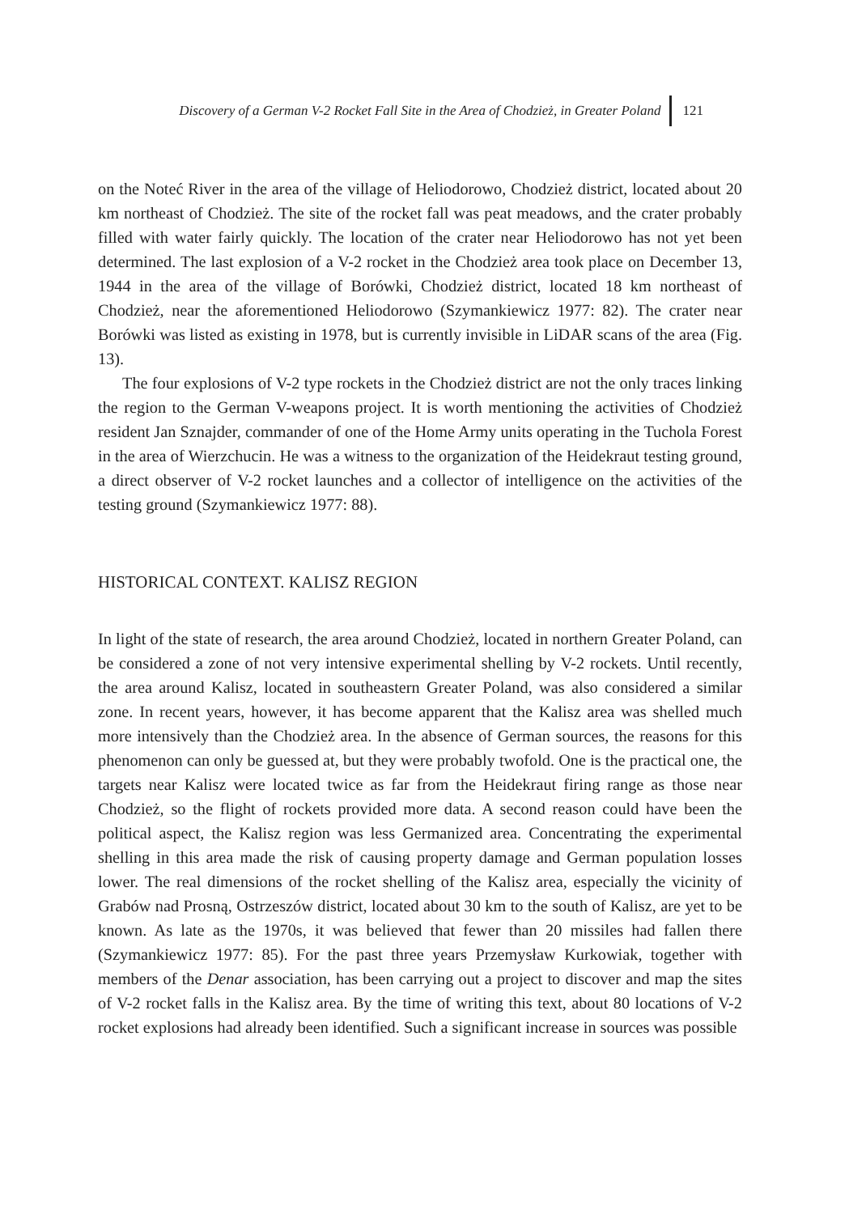Discovery of a German V-2 Rocket Fall Site in the Area of Chodzież, in Greater Poland 121
on the Noteć River in the area of the village of Heliodorowo, Chodzież district, located about 20 km northeast of Chodzież. The site of the rocket fall was peat meadows, and the crater probably filled with water fairly quickly. The location of the crater near Heliodorowo has not yet been determined. The last explosion of a V-2 rocket in the Chodzież area took place on December 13, 1944 in the area of the village of Borówki, Chodzież district, located 18 km northeast of Chodzież, near the aforementioned Heliodorowo (Szymankiewicz 1977: 82). The crater near Borówki was listed as existing in 1978, but is currently invisible in LiDAR scans of the area (Fig. 13).
The four explosions of V-2 type rockets in the Chodzież district are not the only traces linking the region to the German V-weapons project. It is worth mentioning the activities of Chodzież resident Jan Sznajder, commander of one of the Home Army units operating in the Tuchola Forest in the area of Wierzchucin. He was a witness to the organization of the Heidekraut testing ground, a direct observer of V-2 rocket launches and a collector of intelligence on the activities of the testing ground (Szymankiewicz 1977: 88).
HISTORICAL CONTEXT. KALISZ REGION
In light of the state of research, the area around Chodzież, located in northern Greater Poland, can be considered a zone of not very intensive experimental shelling by V-2 rockets. Until recently, the area around Kalisz, located in southeastern Greater Poland, was also considered a similar zone. In recent years, however, it has become apparent that the Kalisz area was shelled much more intensively than the Chodzież area. In the absence of German sources, the reasons for this phenomenon can only be guessed at, but they were probably twofold. One is the practical one, the targets near Kalisz were located twice as far from the Heidekraut firing range as those near Chodzież, so the flight of rockets provided more data. A second reason could have been the political aspect, the Kalisz region was less Germanized area. Concentrating the experimental shelling in this area made the risk of causing property damage and German population losses lower. The real dimensions of the rocket shelling of the Kalisz area, especially the vicinity of Grabów nad Prosną, Ostrzeszów district, located about 30 km to the south of Kalisz, are yet to be known. As late as the 1970s, it was believed that fewer than 20 missiles had fallen there (Szymankiewicz 1977: 85). For the past three years Przemysław Kurkowiak, together with members of the Denar association, has been carrying out a project to discover and map the sites of V-2 rocket falls in the Kalisz area. By the time of writing this text, about 80 locations of V-2 rocket explosions had already been identified. Such a significant increase in sources was possible